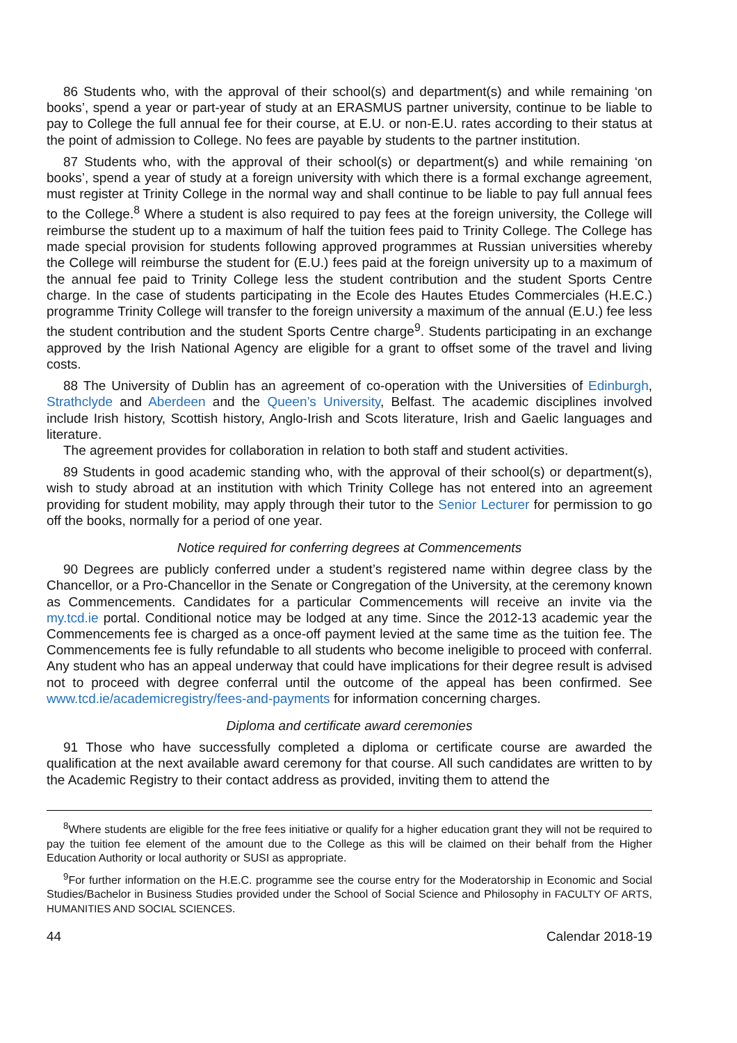86 Students who, with the approval of their school(s) and department(s) and while remaining ‘on books’, spend a year or part-year of study at an ERASMUS partner university, continue to be liable to pay to College the full annual fee for their course, at E.U. or non-E.U. rates according to their status at the point of admission to College. No fees are payable by students to the partner institution.
87 Students who, with the approval of their school(s) or department(s) and while remaining ‘on books’, spend a year of study at a foreign university with which there is a formal exchange agreement, must register at Trinity College in the normal way and shall continue to be liable to pay full annual fees to the College.<sup>8</sup> Where a student is also required to pay fees at the foreign university, the College will reimburse the student up to a maximum of half the tuition fees paid to Trinity College. The College has made special provision for students following approved programmes at Russian universities whereby the College will reimburse the student for (E.U.) fees paid at the foreign university up to a maximum of the annual fee paid to Trinity College less the student contribution and the student Sports Centre charge. In the case of students participating in the Ecole des Hautes Etudes Commerciales (H.E.C.) programme Trinity College will transfer to the foreign university a maximum of the annual (E.U.) fee less the student contribution and the student Sports Centre charge<sup>9</sup>. Students participating in an exchange approved by the Irish National Agency are eligible for a grant to offset some of the travel and living costs.
88 The University of Dublin has an agreement of co-operation with the Universities of Edinburgh, Strathclyde and Aberdeen and the Queen’s University, Belfast. The academic disciplines involved include Irish history, Scottish history, Anglo-Irish and Scots literature, Irish and Gaelic languages and literature.
The agreement provides for collaboration in relation to both staff and student activities.
89 Students in good academic standing who, with the approval of their school(s) or department(s), wish to study abroad at an institution with which Trinity College has not entered into an agreement providing for student mobility, may apply through their tutor to the Senior Lecturer for permission to go off the books, normally for a period of one year.
Notice required for conferring degrees at Commencements
90 Degrees are publicly conferred under a student’s registered name within degree class by the Chancellor, or a Pro-Chancellor in the Senate or Congregation of the University, at the ceremony known as Commencements. Candidates for a particular Commencements will receive an invite via the my.tcd.ie portal. Conditional notice may be lodged at any time. Since the 2012-13 academic year the Commencements fee is charged as a once-off payment levied at the same time as the tuition fee. The Commencements fee is fully refundable to all students who become ineligible to proceed with conferral. Any student who has an appeal underway that could have implications for their degree result is advised not to proceed with degree conferral until the outcome of the appeal has been confirmed. See www.tcd.ie/academicregistry/fees-and-payments for information concerning charges.
Diploma and certificate award ceremonies
91 Those who have successfully completed a diploma or certificate course are awarded the qualification at the next available award ceremony for that course. All such candidates are written to by the Academic Registry to their contact address as provided, inviting them to attend the
<sup>8</sup> Where students are eligible for the free fees initiative or qualify for a higher education grant they will not be required to pay the tuition fee element of the amount due to the College as this will be claimed on their behalf from the Higher Education Authority or local authority or SUSI as appropriate.
<sup>9</sup> For further information on the H.E.C. programme see the course entry for the Moderatorship in Economic and Social Studies/Bachelor in Business Studies provided under the School of Social Science and Philosophy in FACULTY OF ARTS, HUMANITIES AND SOCIAL SCIENCES.
44 Calendar 2018-19